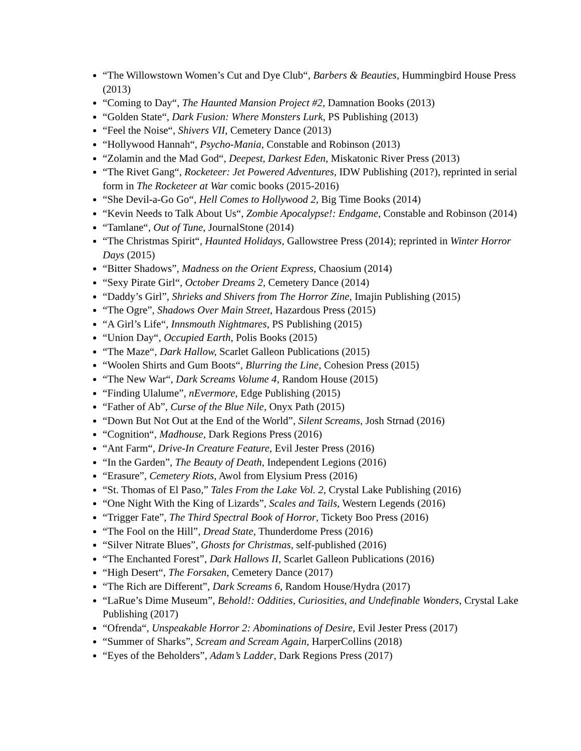“The Willowstown Women’s Cut and Dye Club“, Barbers & Beauties, Hummingbird House Press (2013)
“Coming to Day“, The Haunted Mansion Project #2, Damnation Books (2013)
“Golden State“, Dark Fusion: Where Monsters Lurk, PS Publishing (2013)
“Feel the Noise“, Shivers VII, Cemetery Dance (2013)
“Hollywood Hannah“, Psycho-Mania, Constable and Robinson (2013)
“Zolamin and the Mad God“, Deepest, Darkest Eden, Miskatonic River Press (2013)
“The Rivet Gang“, Rocketeer: Jet Powered Adventures, IDW Publishing (201?), reprinted in serial form in The Rocketeer at War comic books (2015-2016)
“She Devil-a-Go Go“, Hell Comes to Hollywood 2, Big Time Books (2014)
“Kevin Needs to Talk About Us“, Zombie Apocalypse!: Endgame, Constable and Robinson (2014)
“Tamlane“, Out of Tune, JournalStone (2014)
“The Christmas Spirit“, Haunted Holidays, Gallowstree Press (2014); reprinted in Winter Horror Days (2015)
“Bitter Shadows”, Madness on the Orient Express, Chaosium (2014)
“Sexy Pirate Girl“, October Dreams 2, Cemetery Dance (2014)
“Daddy’s Girl”, Shrieks and Shivers from The Horror Zine, Imajin Publishing (2015)
“The Ogre”, Shadows Over Main Street, Hazardous Press (2015)
“A Girl’s Life“, Innsmouth Nightmares, PS Publishing (2015)
“Union Day“, Occupied Earth, Polis Books (2015)
“The Maze“, Dark Hallow, Scarlet Galleon Publications (2015)
“Woolen Shirts and Gum Boots“, Blurring the Line, Cohesion Press (2015)
“The New War“, Dark Screams Volume 4, Random House (2015)
“Finding Ulalume”, nEvermore, Edge Publishing (2015)
“Father of Ab”, Curse of the Blue Nile, Onyx Path (2015)
“Down But Not Out at the End of the World”, Silent Screams, Josh Strnad (2016)
“Cognition“, Madhouse, Dark Regions Press (2016)
“Ant Farm“, Drive-In Creature Feature, Evil Jester Press (2016)
“In the Garden”, The Beauty of Death, Independent Legions (2016)
“Erasure”, Cemetery Riots, Awol from Elysium Press (2016)
“St. Thomas of El Paso,” Tales From the Lake Vol. 2, Crystal Lake Publishing (2016)
“One Night With the King of Lizards”, Scales and Tails, Western Legends (2016)
“Trigger Fate”, The Third Spectral Book of Horror, Tickety Boo Press (2016)
“The Fool on the Hill”, Dread State, Thunderdome Press (2016)
“Silver Nitrate Blues”, Ghosts for Christmas, self-published (2016)
“The Enchanted Forest”, Dark Hallows II, Scarlet Galleon Publications (2016)
“High Desert“, The Forsaken, Cemetery Dance (2017)
“The Rich are Different”, Dark Screams 6, Random House/Hydra (2017)
“LaRue’s Dime Museum”, Behold!: Oddities, Curiosities, and Undefinable Wonders, Crystal Lake Publishing (2017)
“Ofrenda“, Unspeakable Horror 2: Abominations of Desire, Evil Jester Press (2017)
“Summer of Sharks”, Scream and Scream Again, HarperCollins (2018)
“Eyes of the Beholders”, Adam’s Ladder, Dark Regions Press (2017)